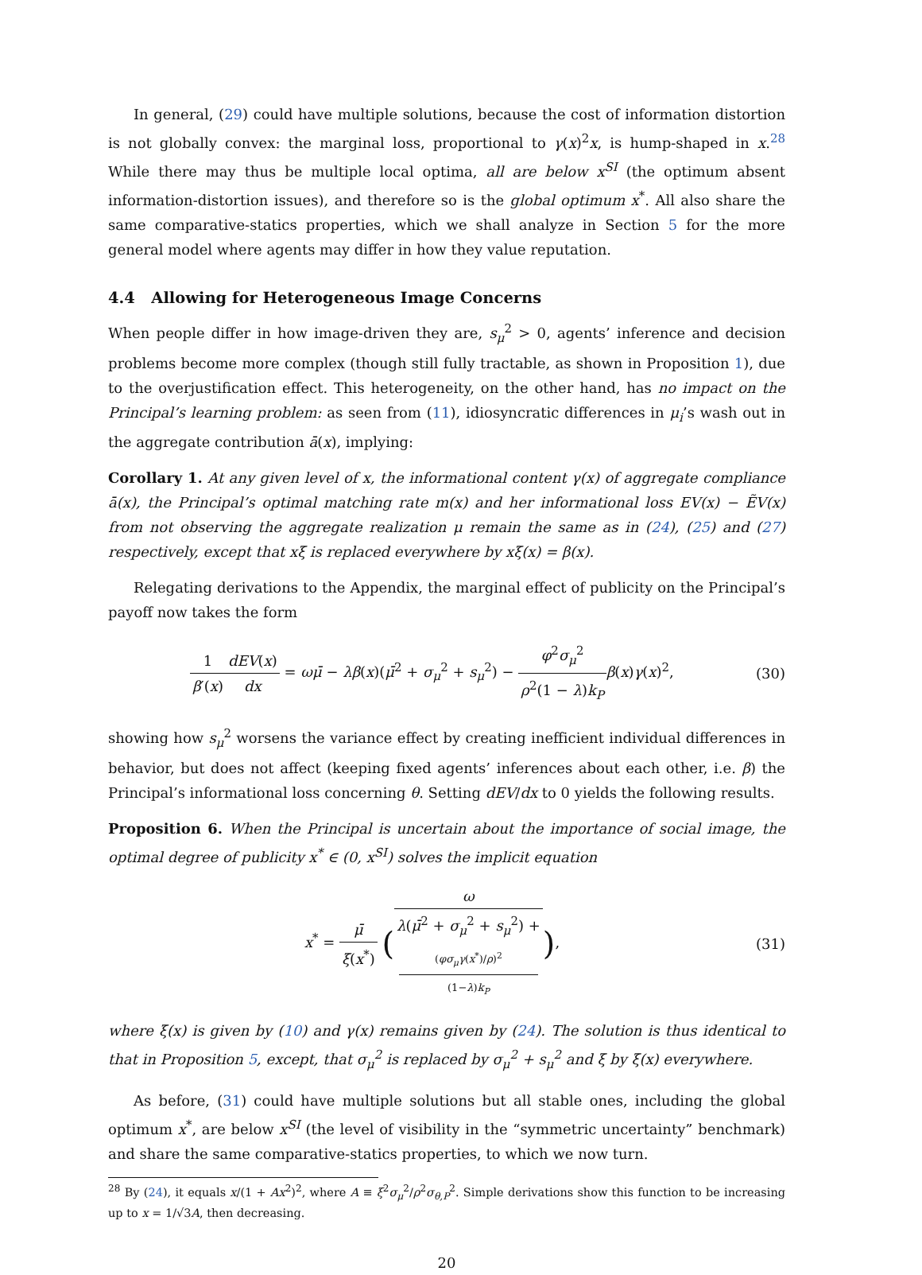In general, (29) could have multiple solutions, because the cost of information distortion is not globally convex: the marginal loss, proportional to γ(x)<sup>2</sup>x, is hump-shaped in x.<sup>28</sup> While there may thus be multiple local optima, all are below x<sup>SI</sup> (the optimum absent information-distortion issues), and therefore so is the global optimum x<sup>*</sup>. All also share the same comparative-statics properties, which we shall analyze in Section 5 for the more general model where agents may differ in how they value reputation.
4.4 Allowing for Heterogeneous Image Concerns
When people differ in how image-driven they are, s<sub>μ</sub><sup>2</sup> > 0, agents’ inference and decision problems become more complex (though still fully tractable, as shown in Proposition 1), due to the overjustification effect. This heterogeneity, on the other hand, has no impact on the Principal’s learning problem: as seen from (11), idiosyncratic differences in μ<sub>i</sub>’s wash out in the aggregate contribution ā(x), implying:
Corollary 1. At any given level of x, the informational content γ(x) of aggregate compliance ā(x), the Principal’s optimal matching rate m(x) and her informational loss EV(x) − ẼV(x) from not observing the aggregate realization μ remain the same as in (24), (25) and (27) respectively, except that xξ is replaced everywhere by xξ(x) = β(x).
Relegating derivations to the Appendix, the marginal effect of publicity on the Principal’s payoff now takes the form
1 β′(x) dEV(x) dx = ωμ̄ − λβ(x)(μ̄<sup>2</sup> + σ<sub>μ</sub><sup>2</sup> + s<sub>μ</sub><sup>2</sup>) − φ<sup>2</sup>σ<sub>μ</sub><sup>2</sup> ρ<sup>2</sup>(1 − λ)k<sub>P</sub> β(x)γ(x)<sup>2</sup>,
(30)
showing how s<sub>μ</sub><sup>2</sup> worsens the variance effect by creating inefficient individual differences in behavior, but does not affect (keeping fixed agents’ inferences about each other, i.e. β) the Principal’s informational loss concerning θ. Setting dEV/dx to 0 yields the following results.
Proposition 6. When the Principal is uncertain about the importance of social image, the optimal degree of publicity x<sup>*</sup> ∈ (0, x<sup>SI</sup>) solves the implicit equation
x<sup>*</sup> = μ̄ ξ(x<sup>*</sup>) (ω λ(μ̄<sup>2</sup> + σ<sub>μ</sub><sup>2</sup> + s<sub>μ</sub><sup>2</sup>) +
(φσ<sub>μ</sub>γ(x<sup>*</sup>)/ρ)<sup>2</sup>
(1−λ)k<sub>P</sub>),
(31)
where ξ(x) is given by (10) and γ(x) remains given by (24). The solution is thus identical to that in Proposition 5, except, that σ<sub>μ</sub><sup>2</sup> is replaced by σ<sub>μ</sub><sup>2</sup> + s<sub>μ</sub><sup>2</sup> and ξ by ξ(x) everywhere.
As before, (31) could have multiple solutions but all stable ones, including the global optimum x<sup>*</sup>, are below x<sup>SI</sup> (the level of visibility in the “symmetric uncertainty” benchmark) and share the same comparative-statics properties, to which we now turn.
<sup>28</sup> By (24), it equals x/(1 + Ax<sup>2</sup>)<sup>2</sup>, where A ≡ ξ<sup>2</sup>σ<sub>μ</sub><sup>2</sup>/ρ<sup>2</sup>σ<sub>θ,P</sub><sup>2</sup>. Simple derivations show this function to be increasing up to x = 1/√3A, then decreasing.
20